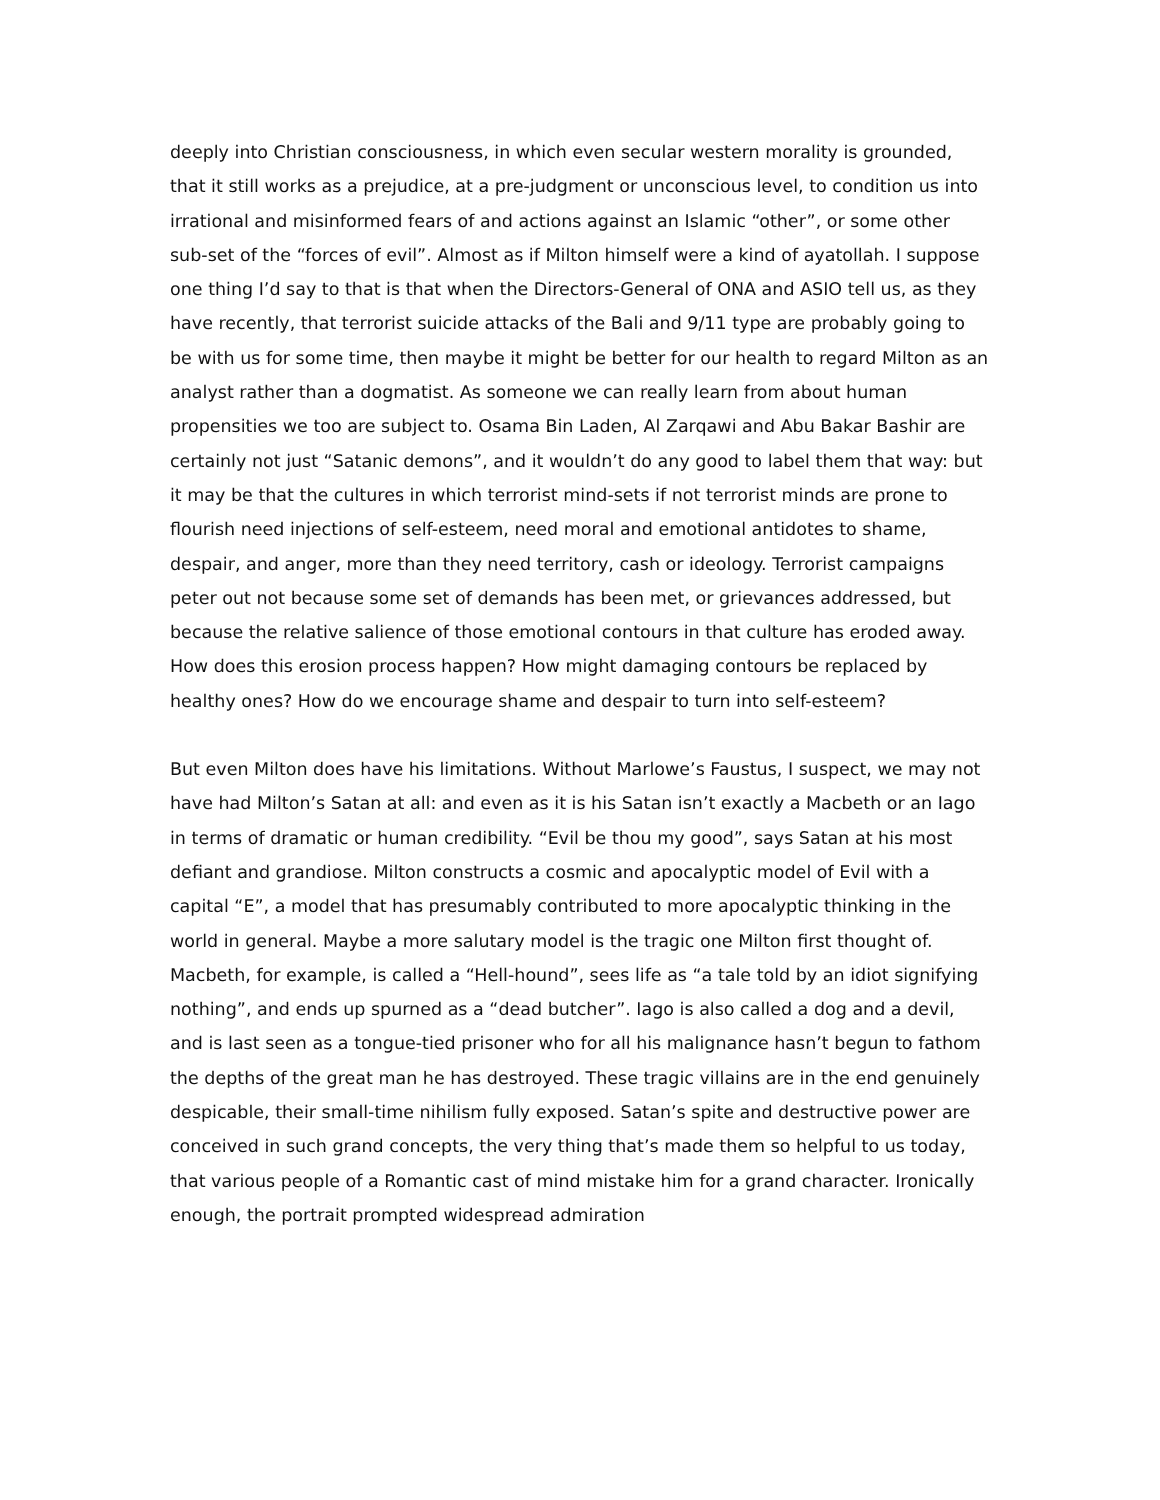deeply into Christian consciousness, in which even secular western morality is grounded, that it still works as a prejudice, at a pre-judgment or unconscious level, to condition us into irrational and misinformed fears of and actions against an Islamic “other”, or some other sub-set of the “forces of evil”. Almost as if Milton himself were a kind of ayatollah. I suppose one thing I’d say to that is that when the Directors-General of ONA and ASIO tell us, as they have recently, that terrorist suicide attacks of the Bali and 9/11 type are probably going to be with us for some time, then maybe it might be better for our health to regard Milton as an analyst rather than a dogmatist. As someone we can really learn from about human propensities we too are subject to. Osama Bin Laden, Al Zarqawi and Abu Bakar Bashir are certainly not just “Satanic demons”, and it wouldn’t do any good to label them that way: but it may be that the cultures in which terrorist mind-sets if not terrorist minds are prone to flourish need injections of self-esteem, need moral and emotional antidotes to shame, despair, and anger, more than they need territory, cash or ideology. Terrorist campaigns peter out not because some set of demands has been met, or grievances addressed, but because the relative salience of those emotional contours in that culture has eroded away. How does this erosion process happen? How might damaging contours be replaced by healthy ones? How do we encourage shame and despair to turn into self-esteem?
But even Milton does have his limitations. Without Marlowe’s Faustus, I suspect, we may not have had Milton’s Satan at all: and even as it is his Satan isn’t exactly a Macbeth or an Iago in terms of dramatic or human credibility. “Evil be thou my good”, says Satan at his most defiant and grandiose. Milton constructs a cosmic and apocalyptic model of Evil with a capital “E”, a model that has presumably contributed to more apocalyptic thinking in the world in general. Maybe a more salutary model is the tragic one Milton first thought of. Macbeth, for example, is called a “Hell-hound”, sees life as “a tale told by an idiot signifying nothing”, and ends up spurned as a “dead butcher”. Iago is also called a dog and a devil, and is last seen as a tongue-tied prisoner who for all his malignance hasn’t begun to fathom the depths of the great man he has destroyed. These tragic villains are in the end genuinely despicable, their small-time nihilism fully exposed. Satan’s spite and destructive power are conceived in such grand concepts, the very thing that’s made them so helpful to us today, that various people of a Romantic cast of mind mistake him for a grand character. Ironically enough, the portrait prompted widespread admiration